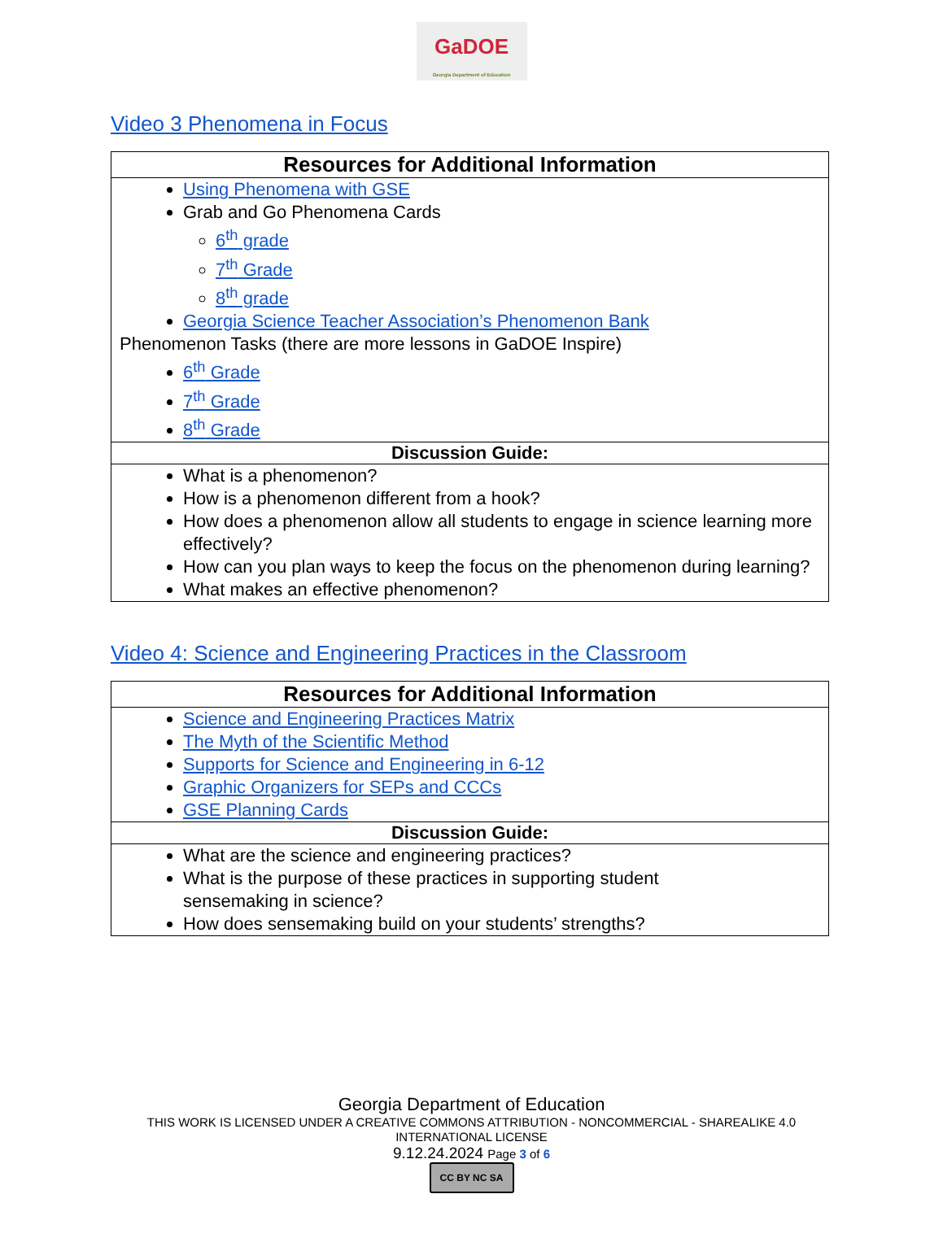GaDOE
Georgia Department of Education
Video 3 Phenomena in Focus
| Resources for Additional Information |
| --- |
| Using Phenomena with GSE Grab and Go Phenomena Cards 6<sup>th</sup> grade 7<sup>th</sup> Grade 8<sup>th</sup> grade Georgia Science Teacher Association’s Phenomenon Bank Phenomenon Tasks (there are more lessons in GaDOE Inspire) 6<sup>th</sup> Grade 7<sup>th</sup> Grade 8<sup>th</sup> Grade |
| Discussion Guide: |
| What is a phenomenon? How is a phenomenon different from a hook? How does a phenomenon allow all students to engage in science learning more effectively? How can you plan ways to keep the focus on the phenomenon during learning? What makes an effective phenomenon? |
Video 4: Science and Engineering Practices in the Classroom
| Resources for Additional Information |
| --- |
| Science and Engineering Practices Matrix The Myth of the Scientific Method Supports for Science and Engineering in 6-12 Graphic Organizers for SEPs and CCCs GSE Planning Cards |
| Discussion Guide: |
| What are the science and engineering practices? What is the purpose of these practices in supporting student sensemaking in science? How does sensemaking build on your students’ strengths? |
Georgia Department of Education
THIS WORK IS LICENSED UNDER A CREATIVE COMMONS ATTRIBUTION - NONCOMMERCIAL - SHAREALIKE 4.0
INTERNATIONAL LICENSE
9.12.24.2024 Page 3 of 6
CC BY NC SA